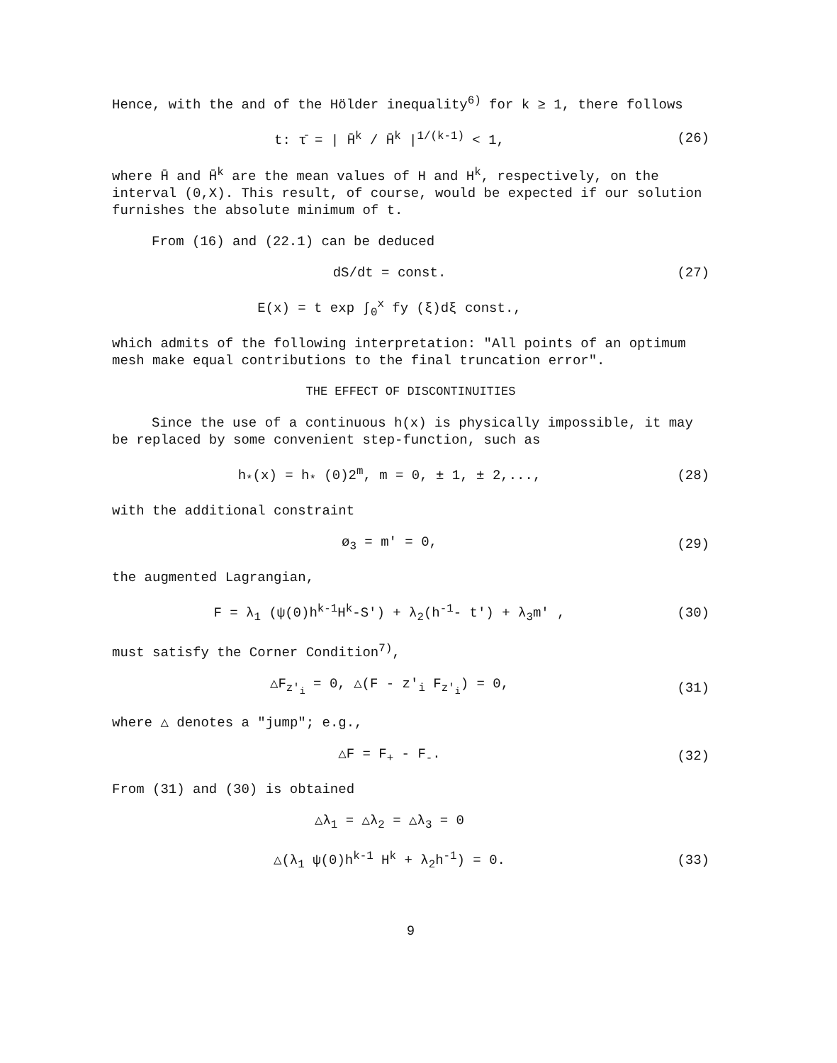Hence, with the and of the Hölder inequality<sup>6)</sup> for k ≥ 1, there follows
t: τ̄ = | H̄<sup>k</sup> / H̄<sup>k</sup> |<sup>1/(k-1)</sup> < 1,
(26)
where H̄ and H̄<sup>k</sup> are the mean values of H and H<sup>k</sup>, respectively, on the interval (0,X). This result, of course, would be expected if our solution furnishes the absolute minimum of t.
From (16) and (22.1) can be deduced
dS/dt = const. (27)
E(x) = t exp ∫<sub>0</sub><sup>x</sup> fy (ξ)dξ const.,
which admits of the following interpretation: "All points of an optimum mesh make equal contributions to the final truncation error".
THE EFFECT OF DISCONTINUITIES
Since the use of a continuous h(x) is physically impossible, it may be replaced by some convenient step-function, such as
h<sub>*</sub>(x) = h<sub>*</sub> (0)2<sup>m</sup>, m = 0, ± 1, ± 2,...,
(28)
with the additional constraint
ø<sub>3</sub> = m' = 0, (29)
the augmented Lagrangian,
F = λ<sub>1</sub> (ψ(0)h<sup>k-1</sup>H<sup>k</sup>-S') + λ<sub>2</sub>(h<sup>-1</sup>- t') + λ<sub>3</sub>m' ,
(30)
must satisfy the Corner Condition<sup>7)</sup>,
△F<sub>z'<sub>i</sub></sub> = 0, △(F - z'<sub>i</sub> F<sub>z'<sub>i</sub></sub>) = 0,
(31)
where △ denotes a "jump"; e.g.,
△F = F<sub>+</sub> - F<sub>-</sub>. (32)
From (31) and (30) is obtained
△λ<sub>1</sub> = △λ<sub>2</sub> = △λ<sub>3</sub> = 0
△(λ<sub>1</sub> ψ(0)h<sup>k-1</sup> H<sup>k</sup> + λ<sub>2</sub>h<sup>-1</sup>) = 0. (33)
9